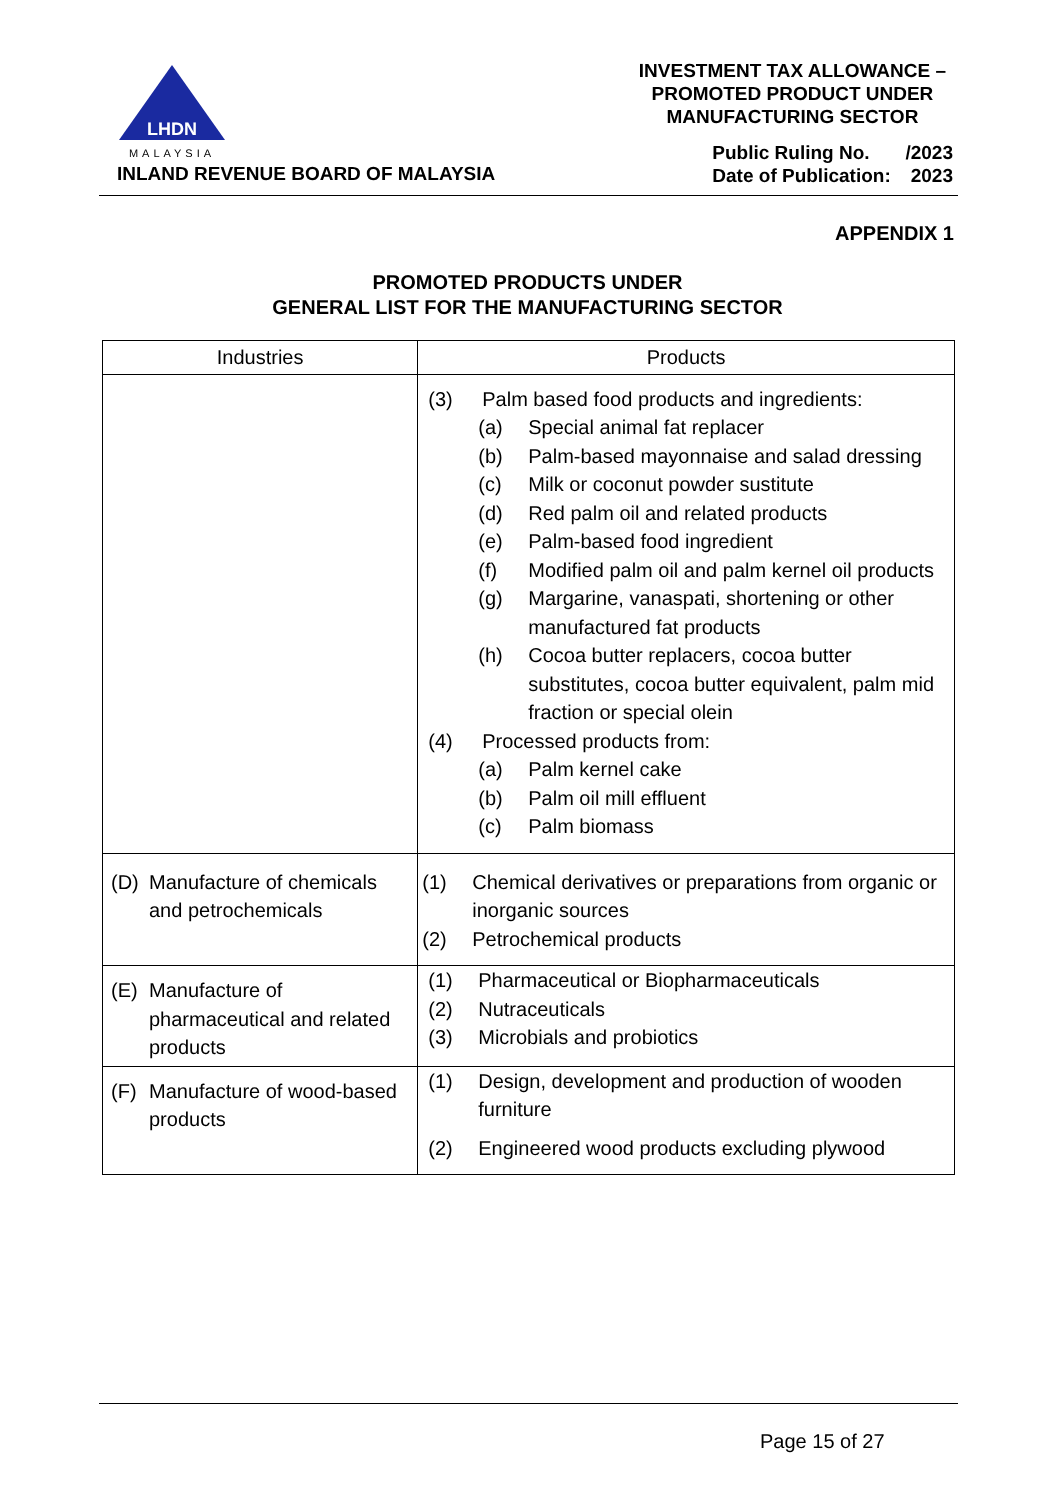LHDN
MALAYSIA
INLAND REVENUE BOARD OF MALAYSIA
INVESTMENT TAX ALLOWANCE –
PROMOTED PRODUCT UNDER
MANUFACTURING SECTOR
Public Ruling No. /2023
Date of Publication: 2023
APPENDIX 1
PROMOTED PRODUCTS UNDER
GENERAL LIST FOR THE MANUFACTURING SECTOR
| Industries | Products |
| --- | --- |
| | (3) Palm based food products and ingredients: (a) Special animal fat replacer (b) Palm-based mayonnaise and salad dressing (c) Milk or coconut powder sustitute (d) Red palm oil and related products (e) Palm-based food ingredient (f) Modified palm oil and palm kernel oil products (g) Margarine, vanaspati, shortening or other manufactured fat products (h) Cocoa butter replacers, cocoa butter substitutes, cocoa butter equivalent, palm mid fraction or special olein (4) Processed products from: (a) Palm kernel cake (b) Palm oil mill effluent (c) Palm biomass |
| (D) Manufacture of chemicals and petrochemicals | (1) Chemical derivatives or preparations from organic or inorganic sources (2) Petrochemical products |
| (E) Manufacture of pharmaceutical and related products | (1) Pharmaceutical or Biopharmaceuticals (2) Nutraceuticals (3) Microbials and probiotics |
| (F) Manufacture of wood-based products | (1) Design, development and production of wooden furniture (2) Engineered wood products excluding plywood |
Page 15 of 27